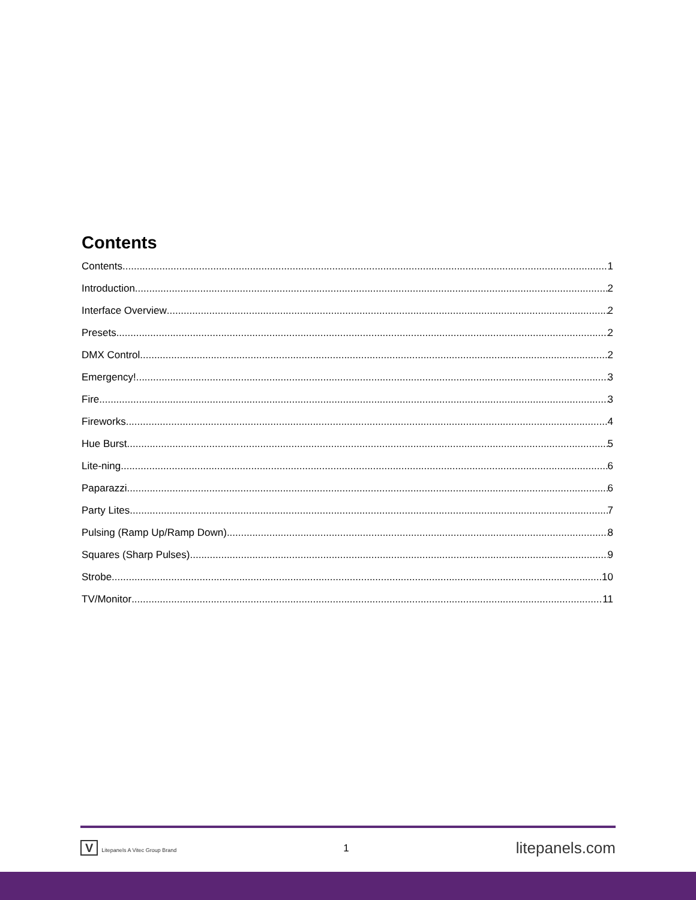Contents
Contents 1
Introduction 2
Interface Overview 2
Presets 2
DMX Control 2
Emergency! 3
Fire 3
Fireworks 4
Hue Burst 5
Lite-ning 6
Paparazzi 6
Party Lites 7
Pulsing (Ramp Up/Ramp Down) 8
Squares (Sharp Pulses) 9
Strobe 10
TV/Monitor 11
V Litepanels A Vitec Group Brand
1
litepanels.com